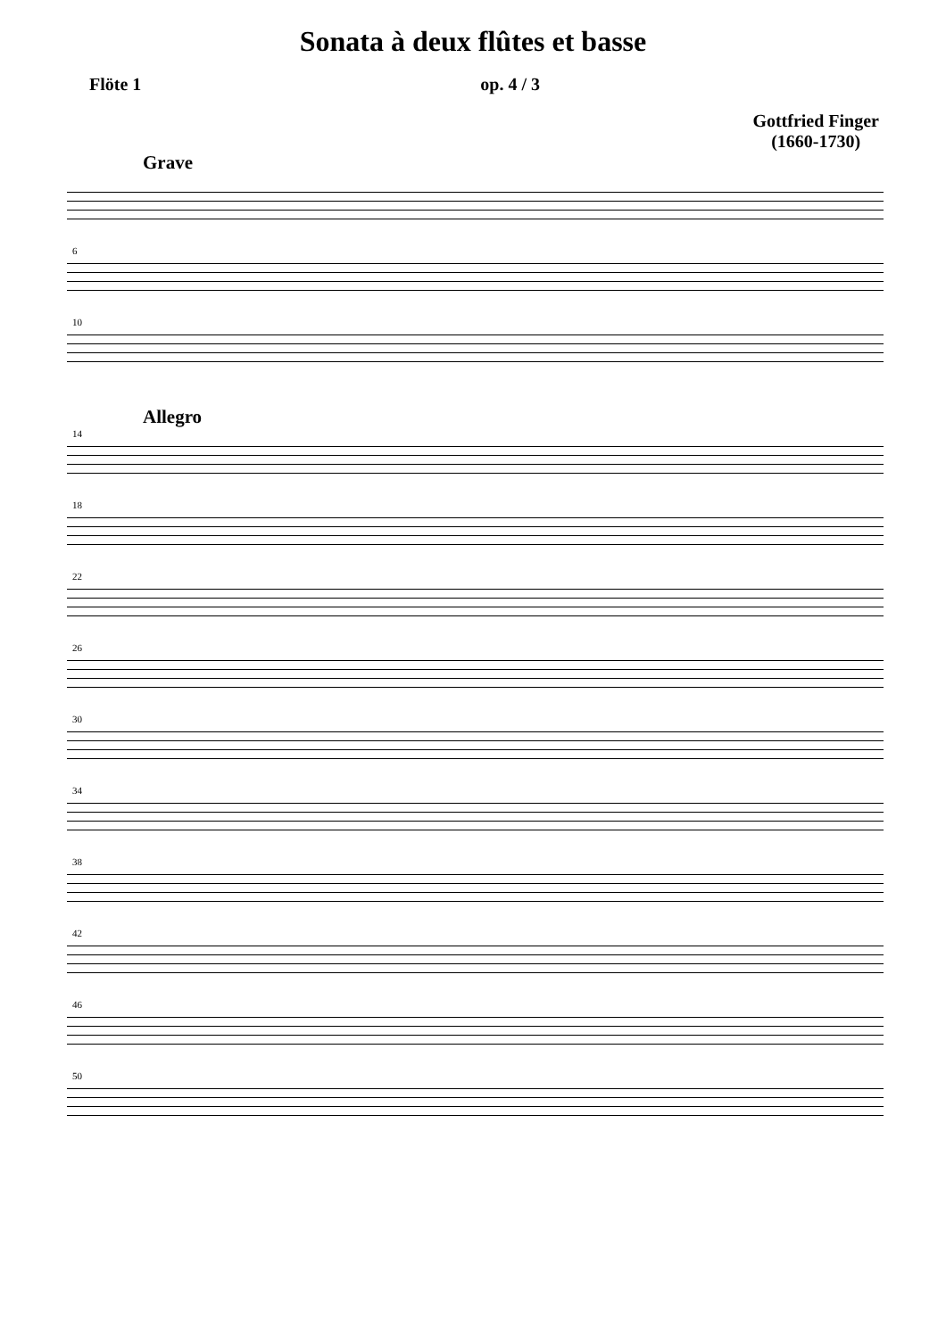Sonata à deux flûtes et basse
Flöte 1 op. 4 / 3
Gottfried Finger
(1660-1730)
Grave
6
10
Allegro
14
18
22
26
30
34
38
42
46
50